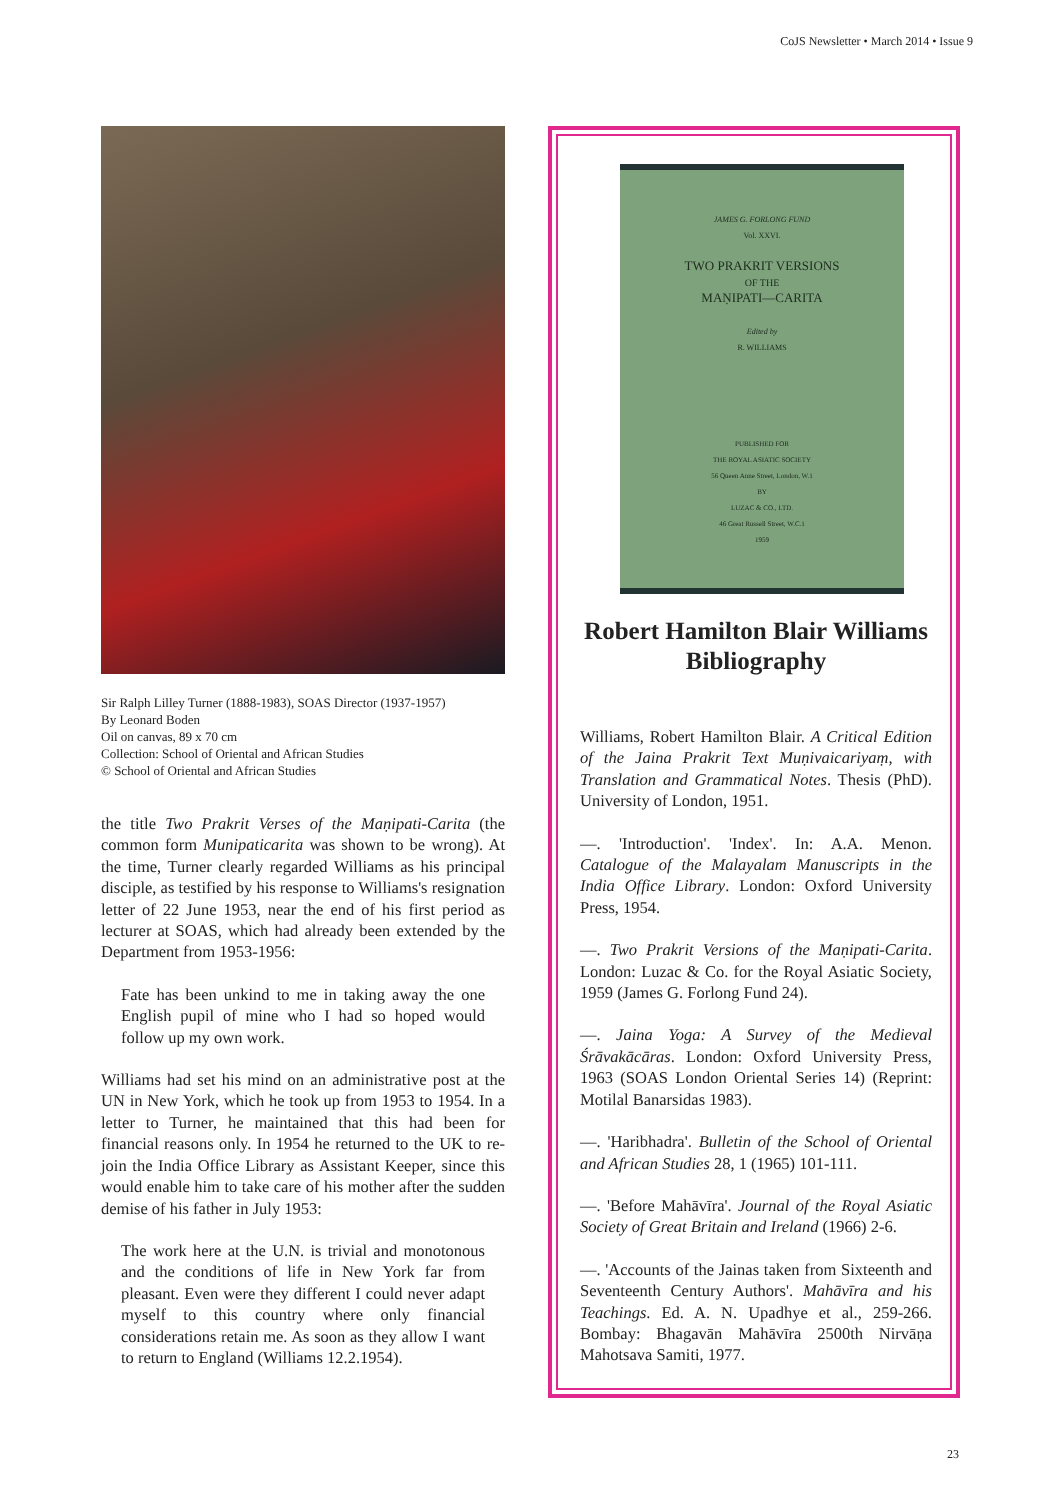CoJS Newsletter • March 2014 • Issue 9
Sir Ralph Lilley Turner (1888-1983), SOAS Director (1937-1957)
By Leonard Boden
Oil on canvas, 89 x 70 cm
Collection: School of Oriental and African Studies
© School of Oriental and African Studies
the title Two Prakrit Verses of the Maṇipati-Carita (the common form Munipaticarita was shown to be wrong). At the time, Turner clearly regarded Williams as his principal disciple, as testified by his response to Williams's resignation letter of 22 June 1953, near the end of his first period as lecturer at SOAS, which had already been extended by the Department from 1953-1956:
Fate has been unkind to me in taking away the one English pupil of mine who I had so hoped would follow up my own work.
Williams had set his mind on an administrative post at the UN in New York, which he took up from 1953 to 1954. In a letter to Turner, he maintained that this had been for financial reasons only. In 1954 he returned to the UK to re-join the India Office Library as Assistant Keeper, since this would enable him to take care of his mother after the sudden demise of his father in July 1953:
The work here at the U.N. is trivial and monotonous and the conditions of life in New York far from pleasant. Even were they different I could never adapt myself to this country where only financial considerations retain me. As soon as they allow I want to return to England (Williams 12.2.1954).
JAMES G. FORLONG FUND
Vol. XXVI.
TWO PRAKRIT VERSIONS
OF THE
MAṆIPATI—CARITA
Edited by
R. WILLIAMS
PUBLISHED FOR
THE ROYAL ASIATIC SOCIETY
56 Queen Anne Street, London, W.1
BY
LUZAC & CO., LTD.
46 Great Russell Street, W.C.1
1959
Robert Hamilton Blair Williams Bibliography
Williams, Robert Hamilton Blair. A Critical Edition of the Jaina Prakrit Text Muṇivaicariyaṃ, with Translation and Grammatical Notes. Thesis (PhD). University of London, 1951.
—. 'Introduction'. 'Index'. In: A.A. Menon. Catalogue of the Malayalam Manuscripts in the India Office Library. London: Oxford University Press, 1954.
—. Two Prakrit Versions of the Maṇipati-Carita. London: Luzac & Co. for the Royal Asiatic Society, 1959 (James G. Forlong Fund 24).
—. Jaina Yoga: A Survey of the Medieval Śrāvakācāras. London: Oxford University Press, 1963 (SOAS London Oriental Series 14) (Reprint: Motilal Banarsidas 1983).
—. 'Haribhadra'. Bulletin of the School of Oriental and African Studies 28, 1 (1965) 101-111.
—. 'Before Mahāvīra'. Journal of the Royal Asiatic Society of Great Britain and Ireland (1966) 2-6.
—. 'Accounts of the Jainas taken from Sixteenth and Seventeenth Century Authors'. Mahāvīra and his Teachings. Ed. A. N. Upadhye et al., 259-266. Bombay: Bhagavān Mahāvīra 2500th Nirvāṇa Mahotsava Samiti, 1977.
23